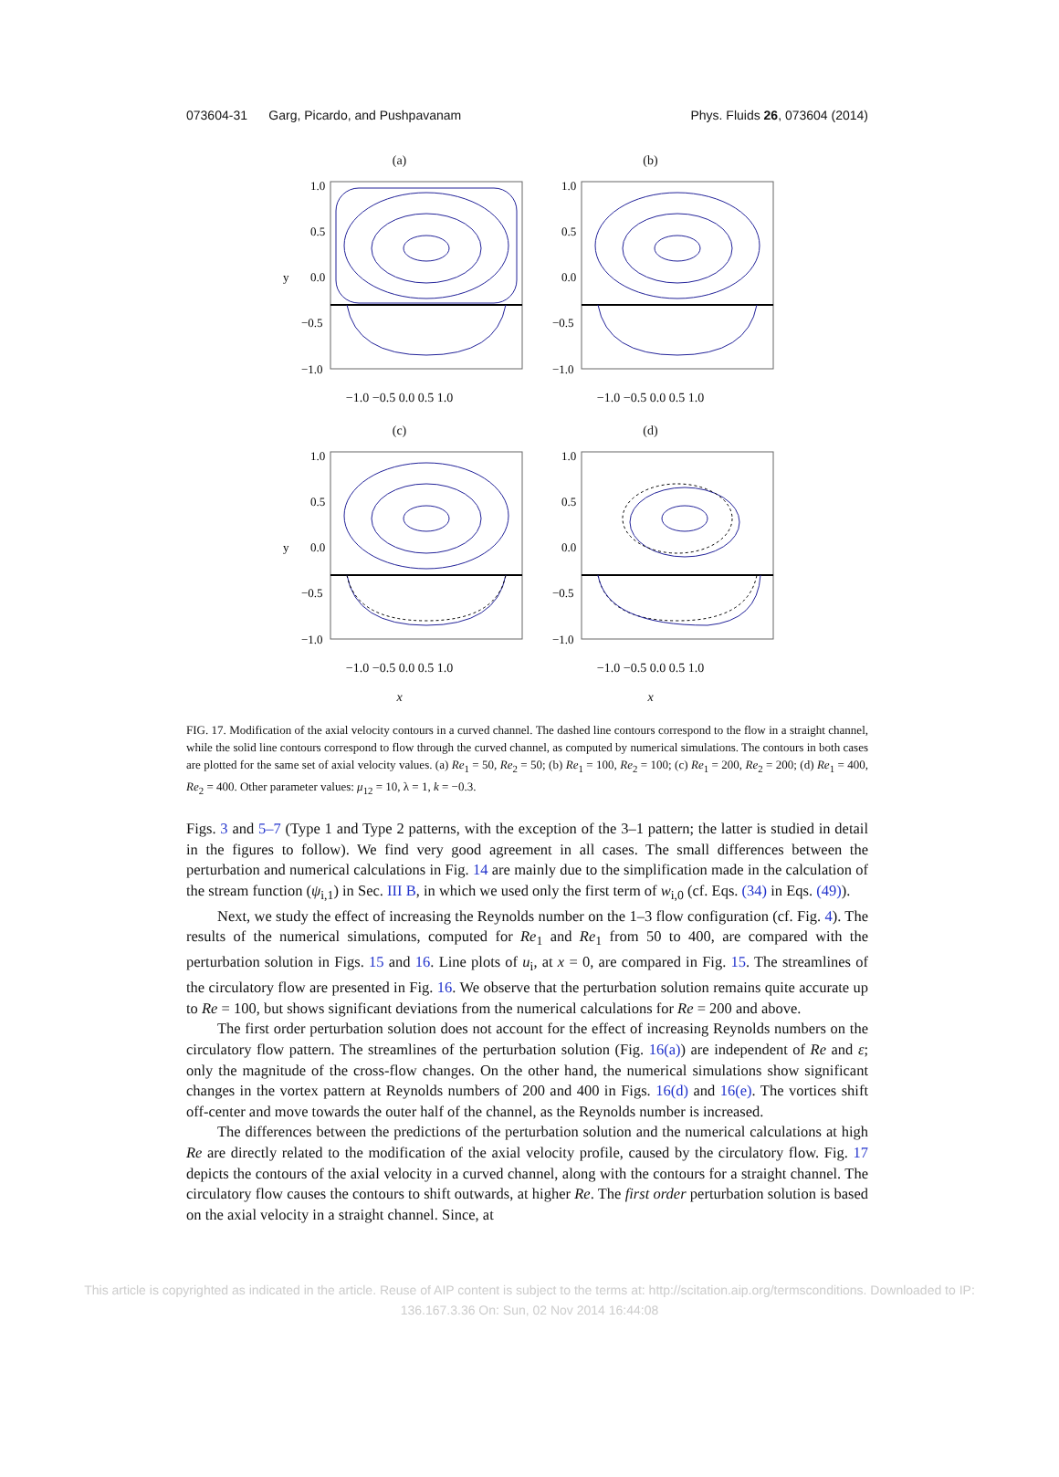073604-31 Garg, Picardo, and Pushpavanam Phys. Fluids 26, 073604 (2014)
(a)
1.0
0.5
0.0
−0.5
−1.0
y
−1.0 −0.5 0.0 0.5 1.0
(b)
1.0
0.5
0.0
−0.5
−1.0
−1.0 −0.5 0.0 0.5 1.0
(c)
1.0
0.5
0.0
−0.5
−1.0
y
−1.0 −0.5 0.0 0.5 1.0
x
(d)
1.0
0.5
0.0
−0.5
−1.0
−1.0 −0.5 0.0 0.5 1.0
x
FIG. 17. Modification of the axial velocity contours in a curved channel. The dashed line contours correspond to the flow in a straight channel, while the solid line contours correspond to flow through the curved channel, as computed by numerical simulations. The contours in both cases are plotted for the same set of axial velocity values. (a) Re<sub>1</sub> = 50, Re<sub>2</sub> = 50; (b) Re<sub>1</sub> = 100, Re<sub>2</sub> = 100; (c) Re<sub>1</sub> = 200, Re<sub>2</sub> = 200; (d) Re<sub>1</sub> = 400, Re<sub>2</sub> = 400. Other parameter values: μ<sub>12</sub> = 10, λ = 1, k = −0.3.
Figs. 3 and 5–7 (Type 1 and Type 2 patterns, with the exception of the 3–1 pattern; the latter is studied in detail in the figures to follow). We find very good agreement in all cases. The small differences between the perturbation and numerical calculations in Fig. 14 are mainly due to the simplification made in the calculation of the stream function (ψ<sub>i,1</sub>) in Sec. III B, in which we used only the first term of w<sub>i,0</sub> (cf. Eqs. (34) in Eqs. (49)).
Next, we study the effect of increasing the Reynolds number on the 1–3 flow configuration (cf. Fig. 4). The results of the numerical simulations, computed for Re<sub>1</sub> and Re<sub>1</sub> from 50 to 400, are compared with the perturbation solution in Figs. 15 and 16. Line plots of u<sub>i</sub>, at x = 0, are compared in Fig. 15. The streamlines of the circulatory flow are presented in Fig. 16. We observe that the perturbation solution remains quite accurate up to Re = 100, but shows significant deviations from the numerical calculations for Re = 200 and above.
The first order perturbation solution does not account for the effect of increasing Reynolds numbers on the circulatory flow pattern. The streamlines of the perturbation solution (Fig. 16(a)) are independent of Re and ε; only the magnitude of the cross-flow changes. On the other hand, the numerical simulations show significant changes in the vortex pattern at Reynolds numbers of 200 and 400 in Figs. 16(d) and 16(e). The vortices shift off-center and move towards the outer half of the channel, as the Reynolds number is increased.
The differences between the predictions of the perturbation solution and the numerical calculations at high Re are directly related to the modification of the axial velocity profile, caused by the circulatory flow. Fig. 17 depicts the contours of the axial velocity in a curved channel, along with the contours for a straight channel. The circulatory flow causes the contours to shift outwards, at higher Re. The first order perturbation solution is based on the axial velocity in a straight channel. Since, at
This article is copyrighted as indicated in the article. Reuse of AIP content is subject to the terms at: http://scitation.aip.org/termsconditions. Downloaded to IP:
136.167.3.36 On: Sun, 02 Nov 2014 16:44:08